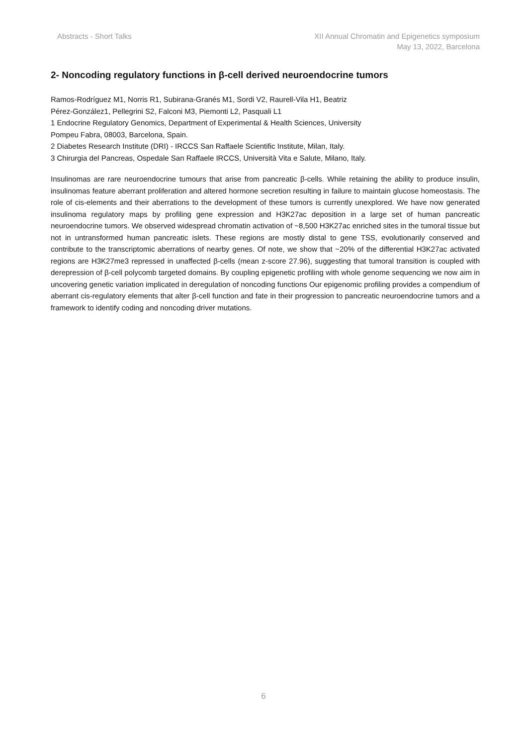Abstracts - Short Talks XII Annual Chromatin and Epigenetics symposium
May 13, 2022, Barcelona
2- Noncoding regulatory functions in β-cell derived neuroendocrine tumors
Ramos-Rodríguez M1, Norris R1, Subirana-Granés M1, Sordi V2, Raurell-Vila H1, Beatriz
Pérez-González1, Pellegrini S2, Falconi M3, Piemonti L2, Pasquali L1
1 Endocrine Regulatory Genomics, Department of Experimental & Health Sciences, University
Pompeu Fabra, 08003, Barcelona, Spain.
2 Diabetes Research Institute (DRI) - IRCCS San Raffaele Scientific Institute, Milan, Italy.
3 Chirurgia del Pancreas, Ospedale San Raffaele IRCCS, Università Vita e Salute, Milano, Italy.
Insulinomas are rare neuroendocrine tumours that arise from pancreatic β-cells. While retaining the ability to produce insulin, insulinomas feature aberrant proliferation and altered hormone secretion resulting in failure to maintain glucose homeostasis. The role of cis-elements and their aberrations to the development of these tumors is currently unexplored. We have now generated insulinoma regulatory maps by profiling gene expression and H3K27ac deposition in a large set of human pancreatic neuroendocrine tumors. We observed widespread chromatin activation of ~8,500 H3K27ac enriched sites in the tumoral tissue but not in untransformed human pancreatic islets. These regions are mostly distal to gene TSS, evolutionarily conserved and contribute to the transcriptomic aberrations of nearby genes. Of note, we show that ~20% of the differential H3K27ac activated regions are H3K27me3 repressed in unaffected β-cells (mean z-score 27.96), suggesting that tumoral transition is coupled with derepression of β-cell polycomb targeted domains. By coupling epigenetic profiling with whole genome sequencing we now aim in uncovering genetic variation implicated in deregulation of noncoding functions Our epigenomic profiling provides a compendium of aberrant cis-regulatory elements that alter β-cell function and fate in their progression to pancreatic neuroendocrine tumors and a framework to identify coding and noncoding driver mutations.
6